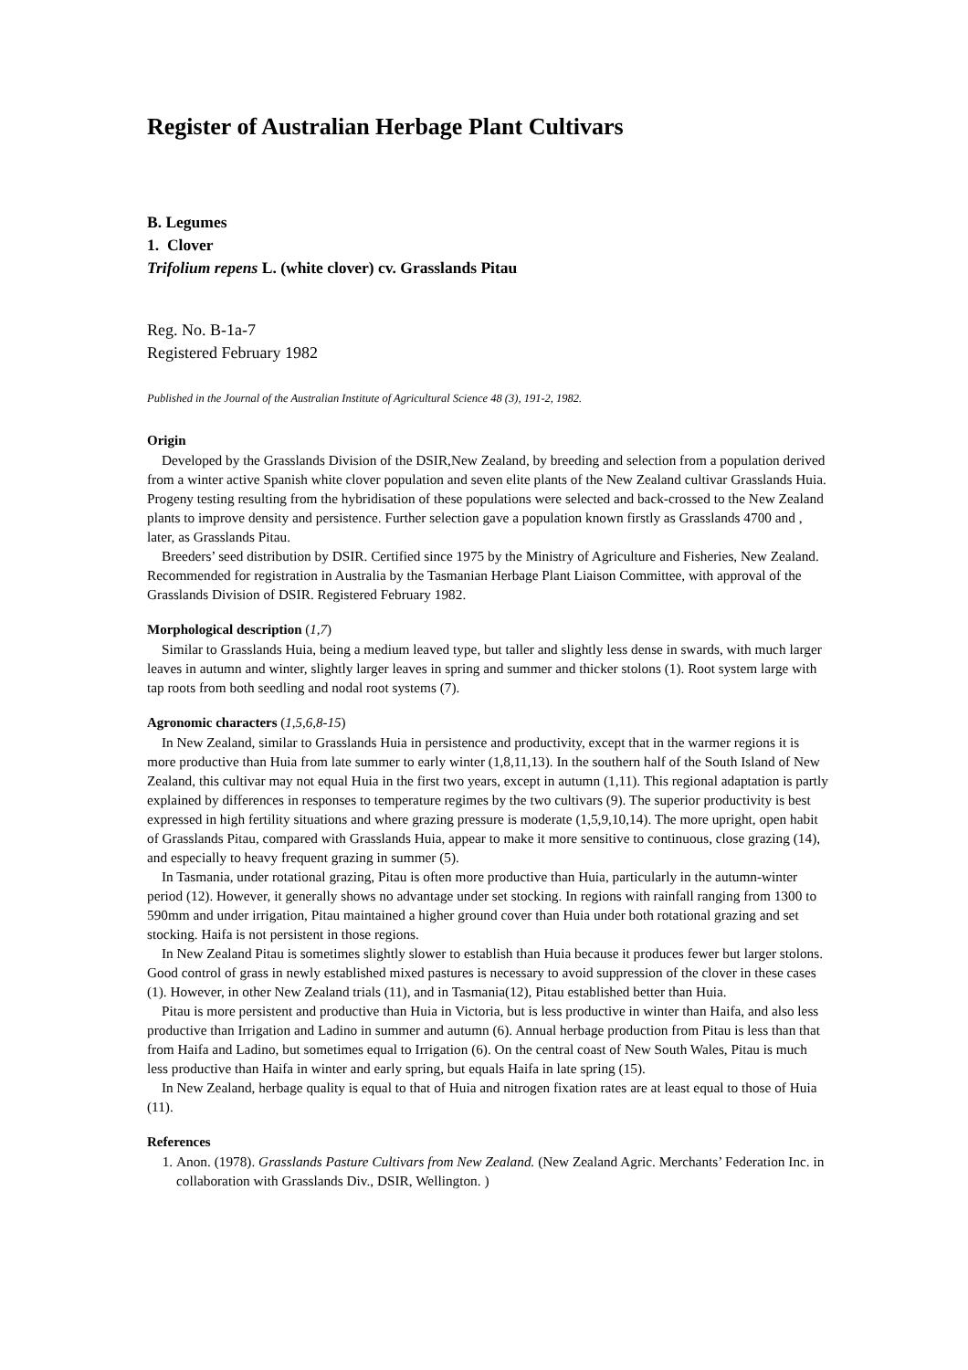Register of Australian Herbage Plant Cultivars
B. Legumes
1. Clover
Trifolium repens L. (white clover) cv. Grasslands Pitau
Reg. No. B-1a-7
Registered February 1982
Published in the Journal of the Australian Institute of Agricultural Science 48 (3), 191-2, 1982.
Origin
Developed by the Grasslands Division of the DSIR,New Zealand, by breeding and selection from a population derived from a winter active Spanish white clover population and seven elite plants of the New Zealand cultivar Grasslands Huia. Progeny testing resulting from the hybridisation of these populations were selected and back-crossed to the New Zealand plants to improve density and persistence. Further selection gave a population known firstly as Grasslands 4700 and , later, as Grasslands Pitau.
Breeders’ seed distribution by DSIR. Certified since 1975 by the Ministry of Agriculture and Fisheries, New Zealand. Recommended for registration in Australia by the Tasmanian Herbage Plant Liaison Committee, with approval of the Grasslands Division of DSIR. Registered February 1982.
Morphological description (1,7)
Similar to Grasslands Huia, being a medium leaved type, but taller and slightly less dense in swards, with much larger leaves in autumn and winter, slightly larger leaves in spring and summer and thicker stolons (1). Root system large with tap roots from both seedling and nodal root systems (7).
Agronomic characters (1,5,6,8-15)
In New Zealand, similar to Grasslands Huia in persistence and productivity, except that in the warmer regions it is more productive than Huia from late summer to early winter (1,8,11,13). In the southern half of the South Island of New Zealand, this cultivar may not equal Huia in the first two years, except in autumn (1,11). This regional adaptation is partly explained by differences in responses to temperature regimes by the two cultivars (9). The superior productivity is best expressed in high fertility situations and where grazing pressure is moderate (1,5,9,10,14). The more upright, open habit of Grasslands Pitau, compared with Grasslands Huia, appear to make it more sensitive to continuous, close grazing (14), and especially to heavy frequent grazing in summer (5).
In Tasmania, under rotational grazing, Pitau is often more productive than Huia, particularly in the autumn-winter period (12). However, it generally shows no advantage under set stocking. In regions with rainfall ranging from 1300 to 590mm and under irrigation, Pitau maintained a higher ground cover than Huia under both rotational grazing and set stocking. Haifa is not persistent in those regions.
In New Zealand Pitau is sometimes slightly slower to establish than Huia because it produces fewer but larger stolons. Good control of grass in newly established mixed pastures is necessary to avoid suppression of the clover in these cases (1). However, in other New Zealand trials (11), and in Tasmania(12), Pitau established better than Huia.
Pitau is more persistent and productive than Huia in Victoria, but is less productive in winter than Haifa, and also less productive than Irrigation and Ladino in summer and autumn (6). Annual herbage production from Pitau is less than that from Haifa and Ladino, but sometimes equal to Irrigation (6). On the central coast of New South Wales, Pitau is much less productive than Haifa in winter and early spring, but equals Haifa in late spring (15).
In New Zealand, herbage quality is equal to that of Huia and nitrogen fixation rates are at least equal to those of Huia (11).
References
1. Anon. (1978). Grasslands Pasture Cultivars from New Zealand. (New Zealand Agric. Merchants’ Federation Inc. in collaboration with Grasslands Div., DSIR, Wellington. )